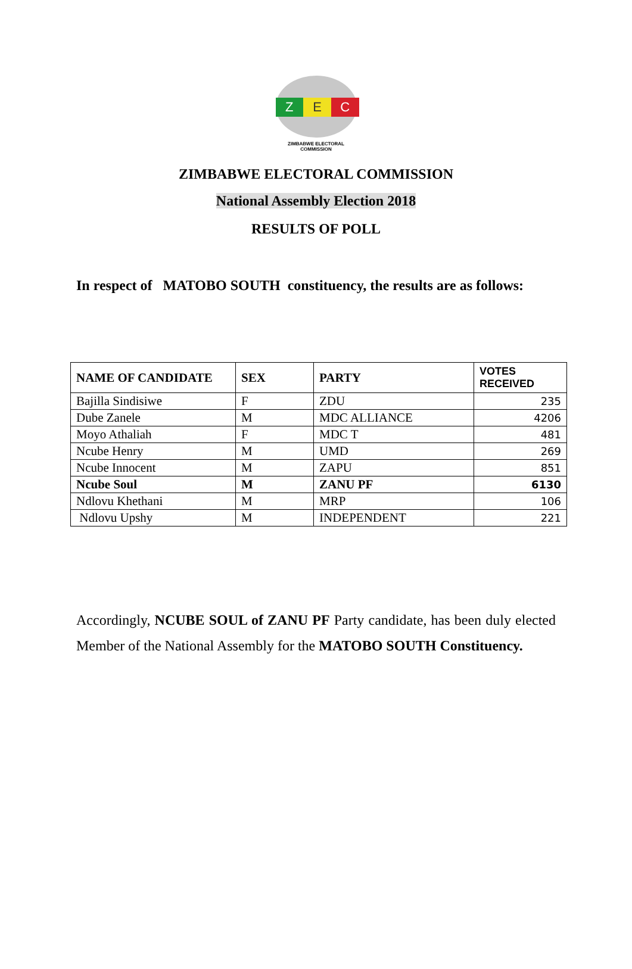Z E C
ZIMBABWE ELECTORAL COMMISSION
ZIMBABWE ELECTORAL COMMISSION
National Assembly Election 2018
RESULTS OF POLL
In respect of MATOBO SOUTH constituency, the results are as follows:
| NAME OF CANDIDATE | SEX | PARTY | VOTES RECEIVED |
| --- | --- | --- | --- |
| Bajilla Sindisiwe | F | ZDU | 235 |
| Dube Zanele | M | MDC ALLIANCE | 4206 |
| Moyo Athaliah | F | MDC T | 481 |
| Ncube Henry | M | UMD | 269 |
| Ncube Innocent | M | ZAPU | 851 |
| Ncube Soul | M | ZANU PF | 6130 |
| Ndlovu Khethani | M | MRP | 106 |
| Ndlovu Upshy | M | INDEPENDENT | 221 |
Accordingly, NCUBE SOUL of ZANU PF Party candidate, has been duly elected Member of the National Assembly for the MATOBO SOUTH Constituency.